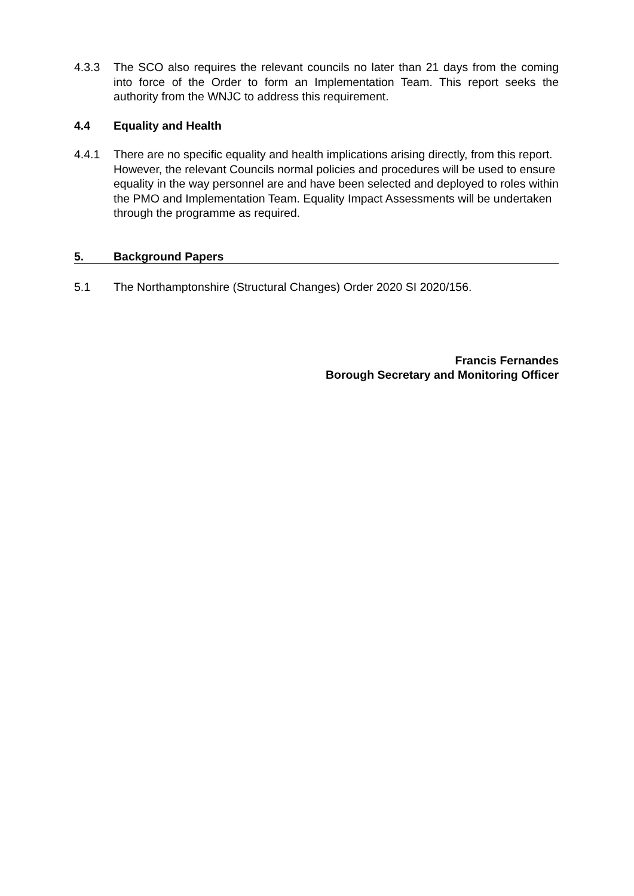4.3.3 The SCO also requires the relevant councils no later than 21 days from the coming into force of the Order to form an Implementation Team. This report seeks the authority from the WNJC to address this requirement.
4.4 Equality and Health
4.4.1 There are no specific equality and health implications arising directly, from this report. However, the relevant Councils normal policies and procedures will be used to ensure equality in the way personnel are and have been selected and deployed to roles within the PMO and Implementation Team. Equality Impact Assessments will be undertaken through the programme as required.
5. Background Papers
5.1 The Northamptonshire (Structural Changes) Order 2020 SI 2020/156.
Francis Fernandes
Borough Secretary and Monitoring Officer